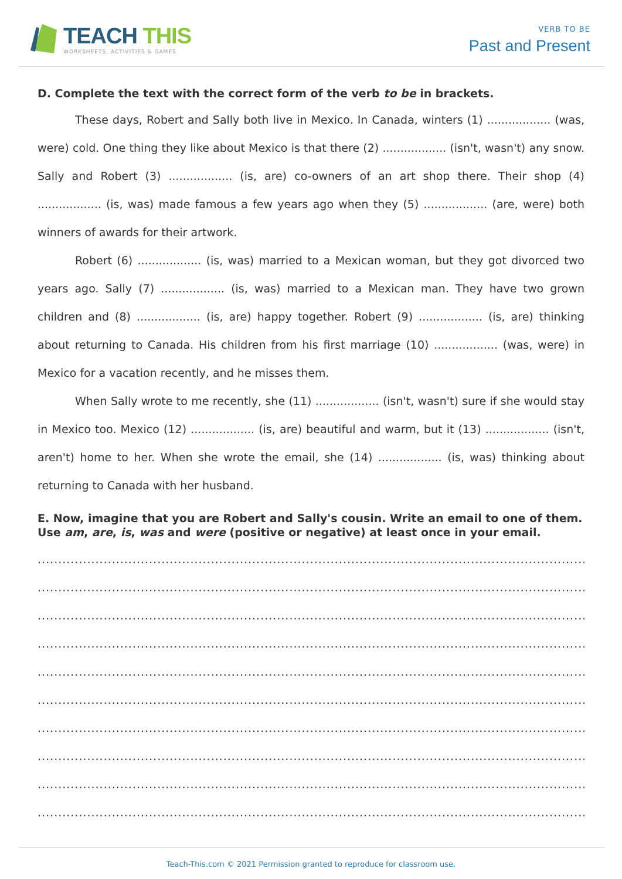TEACH THIS
WORKSHEETS, ACTIVITIES & GAMES
VERB TO BE
Past and Present
D. Complete the text with the correct form of the verb to be in brackets.
These days, Robert and Sally both live in Mexico. In Canada, winters (1) .................. (was, were) cold. One thing they like about Mexico is that there (2) .................. (isn't, wasn't) any snow. Sally and Robert (3) .................. (is, are) co-owners of an art shop there. Their shop (4) .................. (is, was) made famous a few years ago when they (5) .................. (are, were) both winners of awards for their artwork.
Robert (6) .................. (is, was) married to a Mexican woman, but they got divorced two years ago. Sally (7) .................. (is, was) married to a Mexican man. They have two grown children and (8) .................. (is, are) happy together. Robert (9) .................. (is, are) thinking about returning to Canada. His children from his first marriage (10) .................. (was, were) in Mexico for a vacation recently, and he misses them.
When Sally wrote to me recently, she (11) .................. (isn't, wasn't) sure if she would stay in Mexico too. Mexico (12) .................. (is, are) beautiful and warm, but it (13) .................. (isn't, aren't) home to her. When she wrote the email, she (14) .................. (is, was) thinking about returning to Canada with her husband.
E. Now, imagine that you are Robert and Sally's cousin. Write an email to one of them. Use am, are, is, was and were (positive or negative) at least once in your email.
..........................................................................................................................................
..........................................................................................................................................
..........................................................................................................................................
..........................................................................................................................................
..........................................................................................................................................
..........................................................................................................................................
..........................................................................................................................................
..........................................................................................................................................
..........................................................................................................................................
..........................................................................................................................................
Teach-This.com © 2021 Permission granted to reproduce for classroom use.